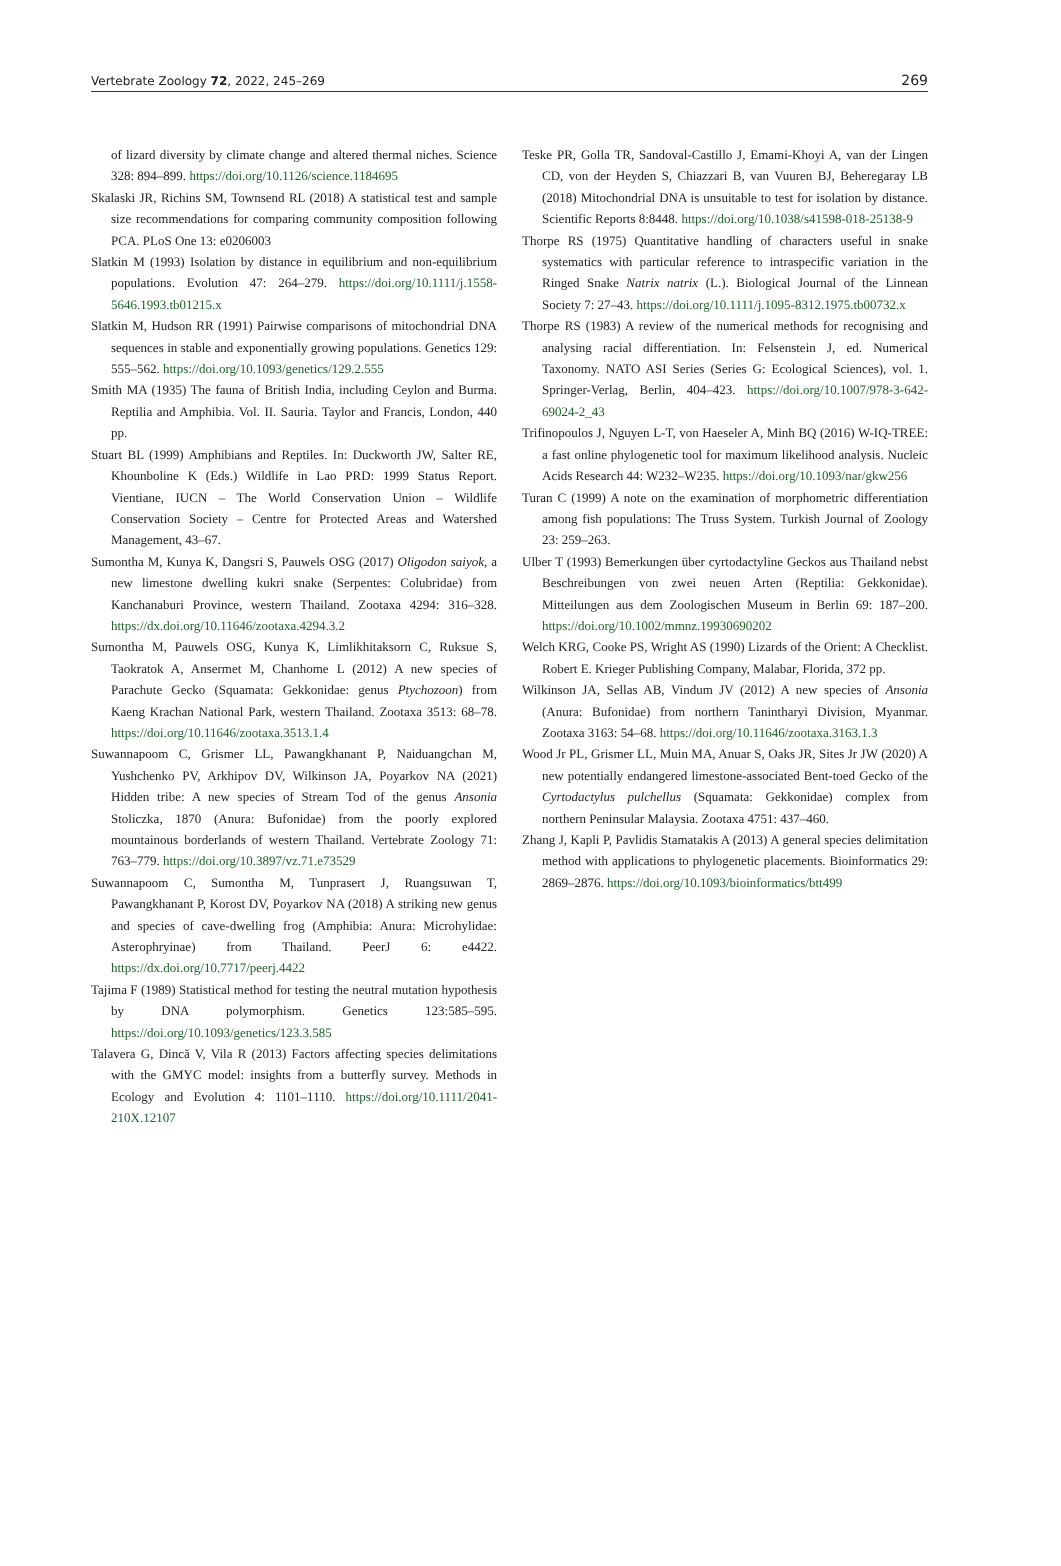Vertebrate Zoology 72, 2022, 245–269 269
of lizard diversity by climate change and altered thermal niches. Science 328: 894–899. https://doi.org/10.1126/science.1184695
Skalaski JR, Richins SM, Townsend RL (2018) A statistical test and sample size recommendations for comparing community composition following PCA. PLoS One 13: e0206003
Slatkin M (1993) Isolation by distance in equilibrium and non-equilibrium populations. Evolution 47: 264–279. https://doi.org/10.1111/j.1558-5646.1993.tb01215.x
Slatkin M, Hudson RR (1991) Pairwise comparisons of mitochondrial DNA sequences in stable and exponentially growing populations. Genetics 129: 555–562. https://doi.org/10.1093/genetics/129.2.555
Smith MA (1935) The fauna of British India, including Ceylon and Burma. Reptilia and Amphibia. Vol. II. Sauria. Taylor and Francis, London, 440 pp.
Stuart BL (1999) Amphibians and Reptiles. In: Duckworth JW, Salter RE, Khounboline K (Eds.) Wildlife in Lao PRD: 1999 Status Report. Vientiane, IUCN – The World Conservation Union – Wildlife Conservation Society – Centre for Protected Areas and Watershed Management, 43–67.
Sumontha M, Kunya K, Dangsri S, Pauwels OSG (2017) Oligodon saiyok, a new limestone dwelling kukri snake (Serpentes: Colubridae) from Kanchanaburi Province, western Thailand. Zootaxa 4294: 316–328. https://dx.doi.org/10.11646/zootaxa.4294.3.2
Sumontha M, Pauwels OSG, Kunya K, Limlikhitaksorn C, Ruksue S, Taokratok A, Ansermet M, Chanhome L (2012) A new species of Parachute Gecko (Squamata: Gekkonidae: genus Ptychozoon) from Kaeng Krachan National Park, western Thailand. Zootaxa 3513: 68–78. https://doi.org/10.11646/zootaxa.3513.1.4
Suwannapoom C, Grismer LL, Pawangkhanant P, Naiduangchan M, Yushchenko PV, Arkhipov DV, Wilkinson JA, Poyarkov NA (2021) Hidden tribe: A new species of Stream Tod of the genus Ansonia Stoliczka, 1870 (Anura: Bufonidae) from the poorly explored mountainous borderlands of western Thailand. Vertebrate Zoology 71: 763–779. https://doi.org/10.3897/vz.71.e73529
Suwannapoom C, Sumontha M, Tunprasert J, Ruangsuwan T, Pawangkhanant P, Korost DV, Poyarkov NA (2018) A striking new genus and species of cave-dwelling frog (Amphibia: Anura: Microhylidae: Asterophryinae) from Thailand. PeerJ 6: e4422. https://dx.doi.org/10.7717/peerj.4422
Tajima F (1989) Statistical method for testing the neutral mutation hypothesis by DNA polymorphism. Genetics 123:585–595. https://doi.org/10.1093/genetics/123.3.585
Talavera G, Dincă V, Vila R (2013) Factors affecting species delimitations with the GMYC model: insights from a butterfly survey. Methods in Ecology and Evolution 4: 1101–1110. https://doi.org/10.1111/2041-210X.12107
Teske PR, Golla TR, Sandoval-Castillo J, Emami-Khoyi A, van der Lingen CD, von der Heyden S, Chiazzari B, van Vuuren BJ, Beheregaray LB (2018) Mitochondrial DNA is unsuitable to test for isolation by distance. Scientific Reports 8:8448. https://doi.org/10.1038/s41598-018-25138-9
Thorpe RS (1975) Quantitative handling of characters useful in snake systematics with particular reference to intraspecific variation in the Ringed Snake Natrix natrix (L.). Biological Journal of the Linnean Society 7: 27–43. https://doi.org/10.1111/j.1095-8312.1975.tb00732.x
Thorpe RS (1983) A review of the numerical methods for recognising and analysing racial differentiation. In: Felsenstein J, ed. Numerical Taxonomy. NATO ASI Series (Series G: Ecological Sciences), vol. 1. Springer-Verlag, Berlin, 404–423. https://doi.org/10.1007/978-3-642-69024-2_43
Trifinopoulos J, Nguyen L-T, von Haeseler A, Minh BQ (2016) W-IQ-TREE: a fast online phylogenetic tool for maximum likelihood analysis. Nucleic Acids Research 44: W232–W235. https://doi.org/10.1093/nar/gkw256
Turan C (1999) A note on the examination of morphometric differentiation among fish populations: The Truss System. Turkish Journal of Zoology 23: 259–263.
Ulber T (1993) Bemerkungen über cyrtodactyline Geckos aus Thailand nebst Beschreibungen von zwei neuen Arten (Reptilia: Gekkonidae). Mitteilungen aus dem Zoologischen Museum in Berlin 69: 187–200. https://doi.org/10.1002/mmnz.19930690202
Welch KRG, Cooke PS, Wright AS (1990) Lizards of the Orient: A Checklist. Robert E. Krieger Publishing Company, Malabar, Florida, 372 pp.
Wilkinson JA, Sellas AB, Vindum JV (2012) A new species of Ansonia (Anura: Bufonidae) from northern Tanintharyi Division, Myanmar. Zootaxa 3163: 54–68. https://doi.org/10.11646/zootaxa.3163.1.3
Wood Jr PL, Grismer LL, Muin MA, Anuar S, Oaks JR, Sites Jr JW (2020) A new potentially endangered limestone-associated Bent-toed Gecko of the Cyrtodactylus pulchellus (Squamata: Gekkonidae) complex from northern Peninsular Malaysia. Zootaxa 4751: 437–460.
Zhang J, Kapli P, Pavlidis Stamatakis A (2013) A general species delimitation method with applications to phylogenetic placements. Bioinformatics 29: 2869–2876. https://doi.org/10.1093/bioinformatics/btt499